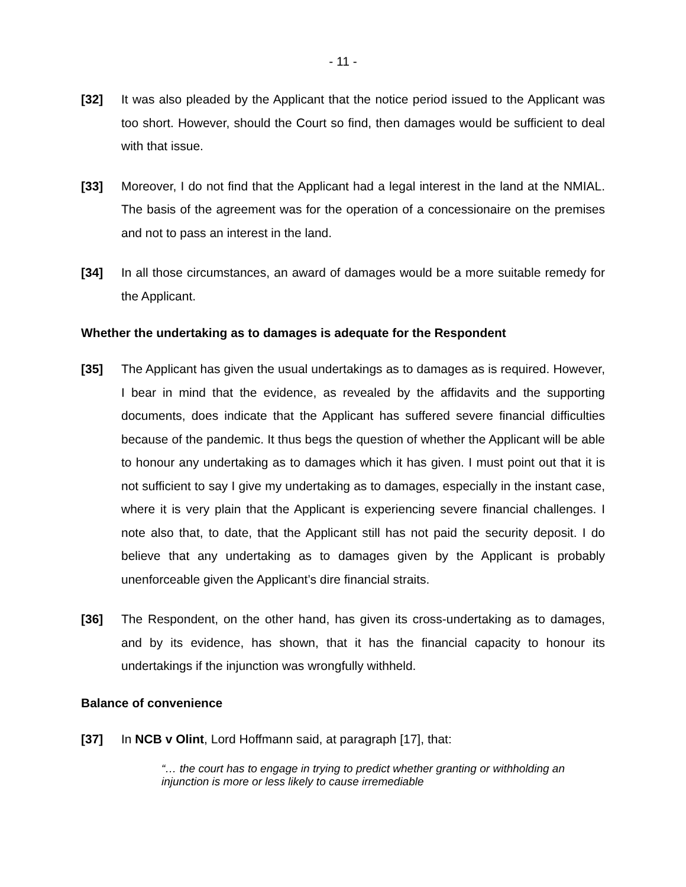- 11 -
[32] It was also pleaded by the Applicant that the notice period issued to the Applicant was too short. However, should the Court so find, then damages would be sufficient to deal with that issue.
[33] Moreover, I do not find that the Applicant had a legal interest in the land at the NMIAL. The basis of the agreement was for the operation of a concessionaire on the premises and not to pass an interest in the land.
[34] In all those circumstances, an award of damages would be a more suitable remedy for the Applicant.
Whether the undertaking as to damages is adequate for the Respondent
[35] The Applicant has given the usual undertakings as to damages as is required. However, I bear in mind that the evidence, as revealed by the affidavits and the supporting documents, does indicate that the Applicant has suffered severe financial difficulties because of the pandemic. It thus begs the question of whether the Applicant will be able to honour any undertaking as to damages which it has given. I must point out that it is not sufficient to say I give my undertaking as to damages, especially in the instant case, where it is very plain that the Applicant is experiencing severe financial challenges. I note also that, to date, that the Applicant still has not paid the security deposit. I do believe that any undertaking as to damages given by the Applicant is probably unenforceable given the Applicant’s dire financial straits.
[36] The Respondent, on the other hand, has given its cross-undertaking as to damages, and by its evidence, has shown, that it has the financial capacity to honour its undertakings if the injunction was wrongfully withheld.
Balance of convenience
[37] In NCB v Olint, Lord Hoffmann said, at paragraph [17], that:
“… the court has to engage in trying to predict whether granting or withholding an injunction is more or less likely to cause irremediable